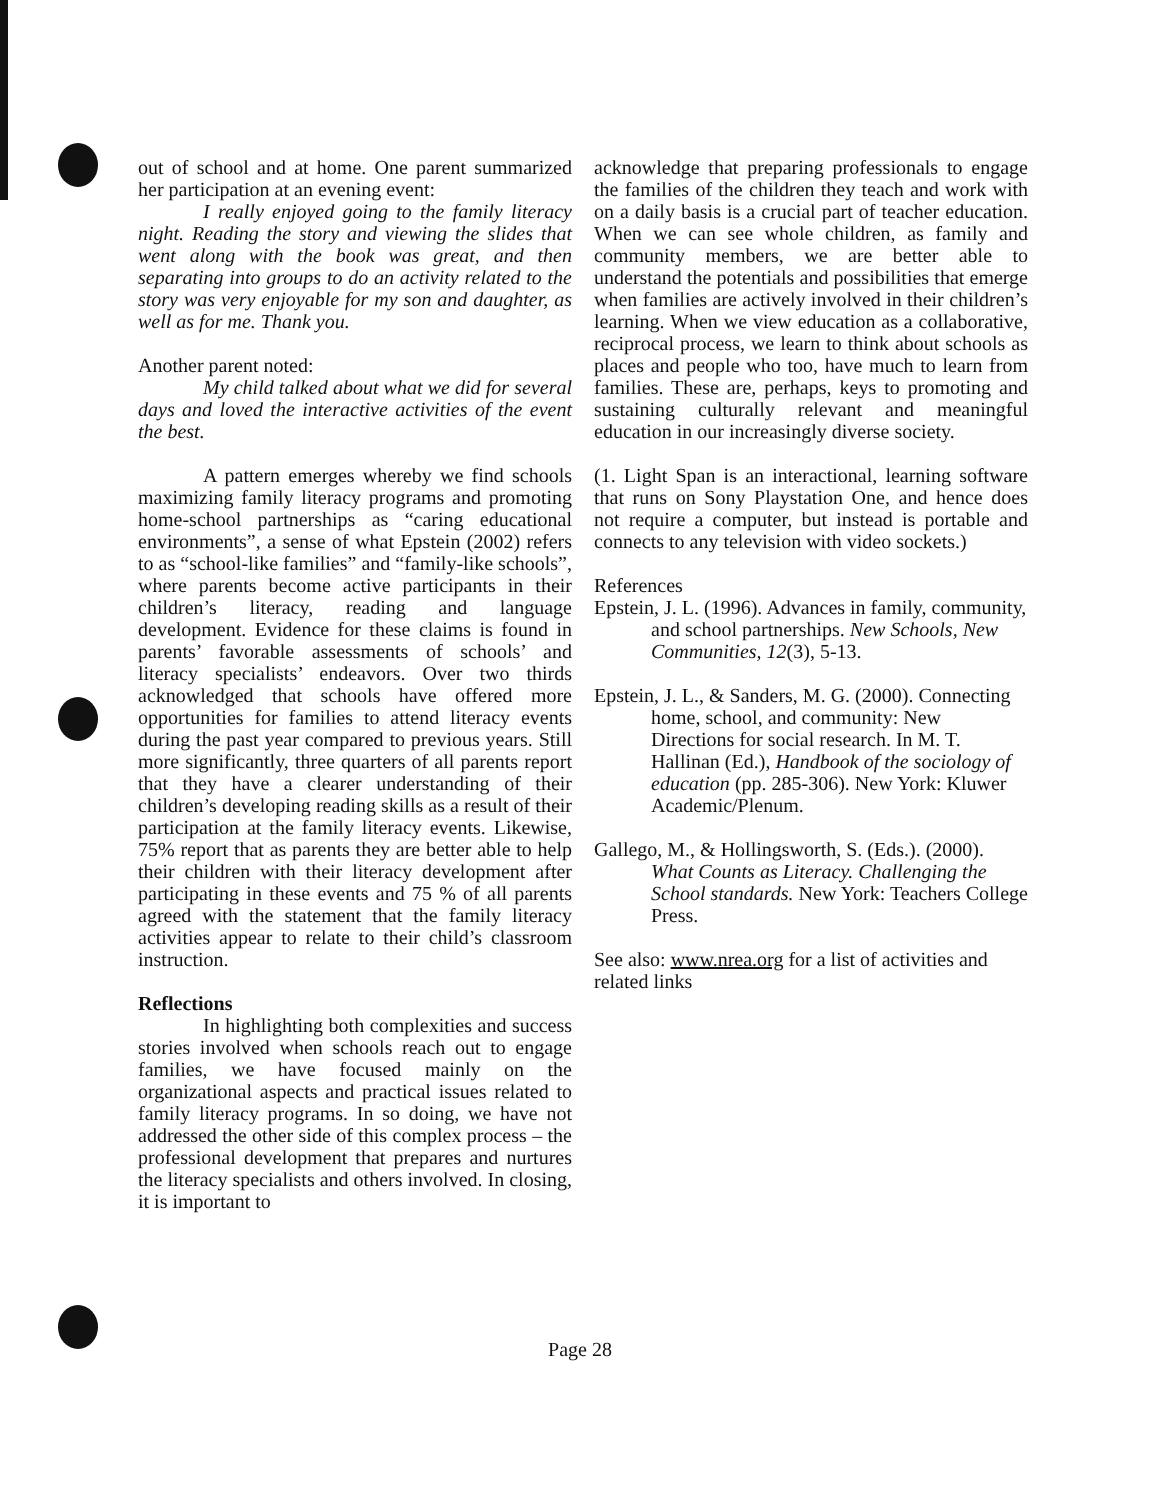out of school and at home. One parent summarized her participation at an evening event:
I really enjoyed going to the family literacy night. Reading the story and viewing the slides that went along with the book was great, and then separating into groups to do an activity related to the story was very enjoyable for my son and daughter, as well as for me. Thank you.
Another parent noted:
My child talked about what we did for several days and loved the interactive activities of the event the best.
A pattern emerges whereby we find schools maximizing family literacy programs and promoting home-school partnerships as “caring educational environments”, a sense of what Epstein (2002) refers to as “school-like families” and “family-like schools”, where parents become active participants in their children’s literacy, reading and language development. Evidence for these claims is found in parents’ favorable assessments of schools’ and literacy specialists’ endeavors. Over two thirds acknowledged that schools have offered more opportunities for families to attend literacy events during the past year compared to previous years. Still more significantly, three quarters of all parents report that they have a clearer understanding of their children’s developing reading skills as a result of their participation at the family literacy events. Likewise, 75% report that as parents they are better able to help their children with their literacy development after participating in these events and 75 % of all parents agreed with the statement that the family literacy activities appear to relate to their child’s classroom instruction.
Reflections
In highlighting both complexities and success stories involved when schools reach out to engage families, we have focused mainly on the organizational aspects and practical issues related to family literacy programs. In so doing, we have not addressed the other side of this complex process – the professional development that prepares and nurtures the literacy specialists and others involved. In closing, it is important to
acknowledge that preparing professionals to engage the families of the children they teach and work with on a daily basis is a crucial part of teacher education. When we can see whole children, as family and community members, we are better able to understand the potentials and possibilities that emerge when families are actively involved in their children’s learning. When we view education as a collaborative, reciprocal process, we learn to think about schools as places and people who too, have much to learn from families. These are, perhaps, keys to promoting and sustaining culturally relevant and meaningful education in our increasingly diverse society.
(1. Light Span is an interactional, learning software that runs on Sony Playstation One, and hence does not require a computer, but instead is portable and connects to any television with video sockets.)
References
Epstein, J. L. (1996). Advances in family, community, and school partnerships. New Schools, New Communities, 12(3), 5-13.
Epstein, J. L., & Sanders, M. G. (2000). Connecting home, school, and community: New Directions for social research. In M. T. Hallinan (Ed.), Handbook of the sociology of education (pp. 285-306). New York: Kluwer Academic/Plenum.
Gallego, M., & Hollingsworth, S. (Eds.). (2000). What Counts as Literacy. Challenging the School standards. New York: Teachers College Press.
See also: www.nrea.org for a list of activities and related links
Page 28